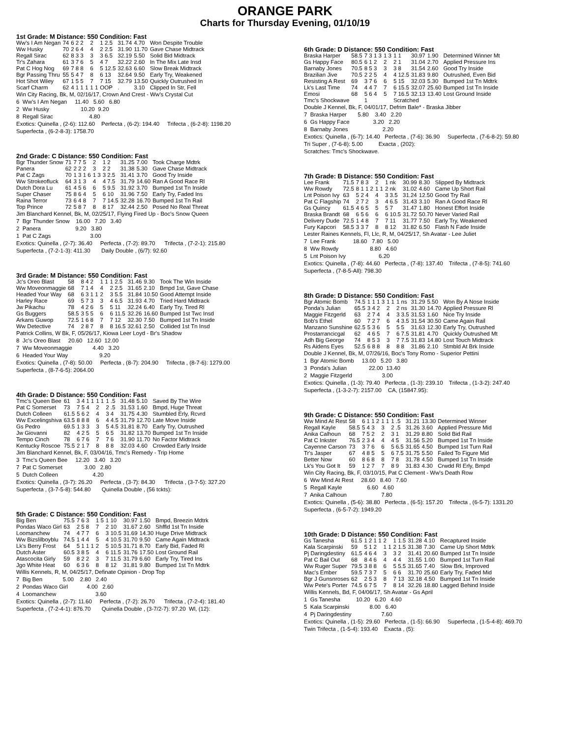ORANGE PARK
Charts for Thursday Evening, 01/10/19
1st Grade: M Distance: 550 Condition: Fast
| Ww's I Am Negan | 74 | 6 2 2 | 2 | 1 2.5 | 31.74 | 4.70 | Won Despite Trouble |
| Ww Husky | 70 | 2 6 4 | 4 | 2 2.5 | 31.90 | 11.70 | Gave Chase Midtrack |
| Regall Sirac | 62 | 8 3 3 | 3 | 3 6.5 | 32.19 | 5.50 | Solid Bid Midtrack |
| Tr's Zahara | 61 | 3 7 6 | 5 | 4 7 | 32.22 | 2.60 | In The Mix Late Insd |
| Pat C Hog Nog | 69 | 7 8 8 | 6 | 5 12.5 | 32.63 | 6.60 | Slow Break Midtrack |
| Bgr Passing Thru | 55 | 5 4 7 | 8 | 6 13 | 32.64 | 9.50 | Early Try, Weakened |
| Hot Shot Wiley | 67 | 1 5 5 | 7 | 7 15 | 32.79 | 13.50 | Quickly Outrushed In |
| Scarf Charm | 62 | 4 1 1 1 | 1 1 | OOP | . | 3.10 | Clipped In Str, Fell |
Win City Racing, Bk, M, 02/16/17, Crown And Crest - Ww's Crystal Cut 6 Ww's I Am Negan 11.40 5.60 6.80 2 Ww Husky 10.20 9.20 8 Regall Sirac 4.80 Exotics: Quinella , (2-6): 112.60 Perfecta , (6-2): 194.40 Trifecta , (6-2-8): 1198.20 Superfecta , (6-2-8-3): 1758.70
2nd Grade: C Distance: 550 Condition: Fast
| Bgr Thunder Snow | 71 | 7 7 5 | 2 | 1 2 | 31.25 | 7.00 | Took Charge Mdtrk |
| Panera | 62 | 2 2 2 | 3 | 2 2 | 31.38 | 5.30 | Gave Chase Midtrack |
| Pat C Zags | 70 | 1 3 1 6 | 1 3 | 3 2.5 | 31.41 | 3.70 | Good Try Inside |
| Ww Strokeofluck | 64 | 3 1 3 | 4 | 4 7.5 | 31.79 | 14.60 | Ran A Good Race Rl |
| Dutch Dora Lu | 61 | 4 5 6 | 6 | 5 9.5 | 31.92 | 3.70 | Bumped 1st Tn Inside |
| Super Chaser | 75 | 8 6 4 | 5 | 6 10 | 31.96 | 7.50 | Early Try, Faded Ins |
| Raina Terror | 73 | 6 4 8 | 7 | 7 14.5 | 32.28 | 16.70 | Bumped 1st Tn Rail |
| Top Prince | 72 | 5 8 7 | 8 | 8 17 | 32.44 | 2.50 | Posed No Real Threat |
Jim Blanchard Kennel, Bk, M, 02/25/17, Flying Fired Up - Boc's Snow Queen 7 Bgr Thunder Snow 16.00 7.20 3.40 2 Panera 9.20 3.80 1 Pat C Zags 3.00 Exotics: Quinella , (2-7): 36.40 Perfecta , (7-2): 89.70 Trifecta , (7-2-1): 215.80 Superfecta , (7-2-1-3): 411.30 Daily Double , (6/7): 92.60
3rd Grade: M Distance: 550 Condition: Fast
| Jc's Oreo Blast | 58 | 8 4 2 | 1 1 | 1 2.5 | 31.46 | 9.30 | Took The Win Inside |
| Ww Moveonmaggie | 68 | 7 1 4 | 4 | 2 2.5 | 31.65 | 2.10 | Bmpd 1st, Gave Chase |
| Headed Your Way | 68 | 6 3 1 1 | 2 | 3 5.5 | 31.84 | 10.50 | Good Attempt Inside |
| Harley Race | 69 | 5 7 3 | 3 | 4 6.5 | 31.93 | 4.70 | Tried Hard Midtrack |
| Jw Pikachu | 78 | 4 2 6 | 5 | 5 11 | 32.24 | 6.40 | Early Try, Tired Rl |
| Gs Buggers | 58.5 | 3 5 5 | 6 | 6 11.5 | 32.26 | 16.60 | Bumped 1st Twc Insd |
| Arkans Guwop | 72.5 | 1 6 8 | 7 | 7 12 | 32.30 | 7.50 | Bumped 1st Tn Inside |
| Ww Detective | 74 | 2 8 7 | 8 | 8 16.5 | 32.61 | 2.50 | Collided 1st Tn Insd |
Patrick Collins, W Bk, F, 05/26/17, Kiowa Leer Loyd - Br's Shadow 8 Jc's Oreo Blast 20.60 12.60 12.00 7 Ww Moveonmaggie 4.40 3.20 6 Headed Your Way 9.20 Exotics: Quinella , (7-8): 50.00 Perfecta , (8-7): 204.90 Trifecta , (8-7-6): 1279.00 Superfecta , (8-7-6-5): 2064.00
4th Grade: D Distance: 550 Condition: Fast
| Tmc's Queen Bee | 61 | 3 4 1 1 | 1 1 | 1 .5 | 31.48 | 5.10 | Saved By The Wire |
| Pat C Somerset | 73 | 7 5 4 | 2 | 2 .5 | 31.53 | 1.60 | Bmpd, Huge Threat |
| Dutch Colleen | 61.5 | 5 6 2 | 4 | 3 4 | 31.75 | 4.30 | Stumbled Erly, Rcvrd |
| Ww Excelingshiva | 63.5 | 8 8 8 | 6 | 4 4.5 | 31.79 | 12.70 | Late Move Inside |
| Gs Pedro | 69.5 | 1 3 3 | 3 | 5 4.5 | 31.81 | 8.70 | Early Try, Outrushed |
| Jw Giovanni | 82 | 4 2 5 | 5 | 6 5 | 31.82 | 13.70 | Bumped 1st Tn Inside |
| Tempo Cinch | 78 | 6 7 6 | 7 | 7 6 | 31.90 | 11.70 | No Factor Midtrack |
| Kentucky Roscoe | 75.5 | 2 1 7 | 8 | 8 8 | 32.03 | 4.60 | Crowded Early Inside |
Jim Blanchard Kennel, Bk, F, 03/04/16, Tmc's Remedy - Trip Home 3 Tmc's Queen Bee 12.20 3.40 3.20 7 Pat C Somerset 3.00 2.80 5 Dutch Colleen 4.20 Exotics: Quinella , (3-7): 26.20 Perfecta , (3-7): 84.30 Trifecta , (3-7-5): 327.20 Superfecta , (3-7-5-8): 544.80 Quinella Double , (56 tckts):
5th Grade: C Distance: 550 Condition: Fast
| Big Ben | 75.5 | 7 6 3 | 1 5 | 1 10 | 30.97 | 1.50 | Bmpd, Breezin Mdtrk |
| Pondas Waco Girl | 63 | 2 5 8 | 7 | 2 10 | 31.67 | 2.60 | Shffld 1st Tn Inside |
| Loomanchew | 74 | 4 7 7 | 6 | 3 10.5 | 31.69 | 14.30 | Huge Drive Midtrack |
| Ww Bizslilboyblu | 74.5 | 1 4 4 | 5 | 4 10.5 | 31.70 | 9.50 | Came Again Midtrack |
| Lk's Berry Frost | 64 | 5 1 1 1 | 2 | 5 10.5 | 31.71 | 8.70 | Early Bid, Faded Rl |
| Dutch Aster | 60.5 | 3 8 5 | 4 | 6 11.5 | 31.76 | 17.50 | Lost Ground Rail |
| Atascocita Girly | 59 | 8 2 2 | 3 | 7 11.5 | 31.79 | 6.60 | Early Try, Tired Ins |
| Jgo White Heat | 60 | 6 3 6 | 8 | 8 12 | 31.81 | 9.80 | Bumped 1st Tn Mdtrk |
Willis Kennels, R, M, 04/25/17, Definate Opinion - Drop Top 7 Big Ben 5.00 2.80 2.40 2 Pondas Waco Girl 4.00 2.60 4 Loomanchew 3.60 Exotics: Quinella , (2-7): 11.60 Perfecta , (7-2): 26.70 Trifecta , (7-2-4): 181.40 Superfecta , (7-2-4-1): 876.70 Quinella Double , (3-7/2-7): 97.20 Wl, (12):
6th Grade: D Distance: 550 Condition: Fast
| Braska Harper | 58.5 | 7 3 1 3 | 1 3 | 1 1 | 30.97 | 1.90 | Determined Winner Mt |
| Gs Happy Face | 80.5 | 6 1 2 | 2 | 2 1 | 31.04 | 2.70 | Applied Pressure Ins |
| Barnaby Jones | 70.5 | 8 5 3 | 3 | 3 8 | 31.54 | 2.60 | Good Try Inside |
| Brazilian Jive | 70.5 | 2 2 5 | 4 | 4 12.5 | 31.83 | 9.80 | Outrushed, Even Bid |
| Resisting A Rest | 69 | 3 7 6 | 6 | 5 15 | 32.03 | 5.30 | Bumped 1st Tn Mdtrk |
| Lk's Last Time | 74 | 4 4 7 | 7 | 6 15.5 | 32.07 | 25.60 | Bumped 1st Tn Inside |
| Emosi | 68 | 5 6 4 | 5 | 7 16.5 | 32.13 | 13.40 | Lost Ground Inside |
| Tmc's Shockwave | | 1 | | Scratched | | | |
Double J Kennel, Bk, F, 04/01/17, Defrim Bale* - Braska Jibber 7 Braska Harper 5.80 3.40 2.20 6 Gs Happy Face 3.20 2.20 8 Barnaby Jones 2.20 Exotics: Quinella , (6-7): 14.40 Perfecta , (7-6): 36.90 Superfecta , (7-6-8-2): 59.80 Tri Super , (7-6-8): 5.00 Exacta , (202): Scratches: Tmc's Shockwave.
7th Grade: B Distance: 550 Condition: Fast
| Lee Frank | 71.5 | 7 8 3 | 2 | 1 nk | 30.99 | 8.30 | Slipped By Midtrack |
| Ww Rowdy | 72.5 | 8 1 1 2 | 1 1 | 2 nk | 31.02 | 4.60 | Came Up Short Rail |
| Lnt Poison Ivy | 63 | 5 2 4 | 4 | 3 3.5 | 31.24 | 12.50 | Good Try Rail |
| Pat C Flagship | 74 | 2 7 2 | 3 | 4 6.5 | 31.43 | 3.10 | Ran A Good Race Rl |
| Gs Quincy | 61.5 | 4 6 5 | 5 | 5 7 | 31.47 | 1.80 | Honest Effort Inside |
| Braska Brandt | 68 | 6 5 6 | 6 | 6 10.5 | 31.72 | 50.70 | Never Varied Rail |
| Delivery Dude | 72.5 | 1 4 8 | 7 | 7 11 | 31.77 | 7.50 | Early Try, Weakened |
| Fury Kapcori | 58.5 | 3 3 7 | 8 | 8 12 | 31.82 | 6.50 | Flash N Fade Inside |
Lester Raines Kennels, Fl, Llc, R, M, 04/25/17, Sh Avatar - Lee Juliet 7 Lee Frank 18.60 7.80 5.00 8 Ww Rowdy 8.80 4.60 5 Lnt Poison Ivy 6.20 Exotics: Quinella , (7-8): 44.60 Perfecta , (7-8): 137.40 Trifecta , (7-8-5): 741.60 Superfecta , (7-8-5-All): 798.30
8th Grade: D Distance: 550 Condition: Fast
| Bgr Atomic Bomb | 74.5 | 1 1 1 3 | 1 1 | 1 ns | 31.29 | 5.50 | Won By A Nose Inside |
| Ponda's Julian | 65.5 | 3 4 2 | 2 | 2 ns | 31.30 | 14.70 | Applied Pressure Rl |
| Maggie Fitzgerld | 63 | 2 7 4 | 4 | 3 3.5 | 31.53 | 1.60 | Nice Try Inside |
| Bob's Ethel | 60 | 7 2 7 | 6 | 4 3.5 | 31.54 | 30.50 | Came Again Rail |
| Manzano Sunshine | 62.5 | 5 3 6 | 5 | 5 5 | 31.63 | 12.30 | Early Try, Outrushed |
| Prostarrancicgal | 62 | 4 6 5 | 7 | 6 7.5 | 31.81 | 4.70 | Quickly Outrushed Mt |
| Adh Big George | 74 | 8 5 3 | 3 | 7 7.5 | 31.83 | 14.80 | Lost Touch Midtrack |
| Rs Aidens Eyes | 52.5 | 6 8 8 | 8 | 8 8 | 31.86 | 2.10 | Stmbld At Brk Inside |
Double J Kennel, Bk, M, 07/26/16, Boc's Tony Romo - Superior Pettini 1 Bgr Atomic Bomb 13.00 5.20 3.80 3 Ponda's Julian 22.00 13.40 2 Maggie Fitzgerld 3.00 Exotics: Quinella , (1-3): 79.40 Perfecta , (1-3): 239.10 Trifecta , (1-3-2): 247.40 Superfecta , (1-3-2-7): 2157.00 CA, (15847.95):
9th Grade: C Distance: 550 Condition: Fast
| Ww Mind At Rest | 58 | 6 1 1 2 | 1 1 | 1 .5 | 31.21 | 13.30 | Determined Winner |
| Regall Kayle | 58.5 | 5 4 3 | 3 | 2 .5 | 31.26 | 3.60 | Applied Pressure Mid |
| Anika Calhoun | 68 | 7 5 2 | 2 | 3 1 | 31.29 | 8.80 | Solid Bid Rail |
| Pat C Inkster | 76.5 | 2 3 4 | 4 | 4 5 | 31.56 | 5.20 | Bumped 1st Tn Inside |
| Cayenne Carson | 73 | 3 7 6 | 6 | 5 6.5 | 31.65 | 4.50 | Bumped 1st Turn Rail |
| Tr's Jasper | 67 | 4 8 5 | 5 | 6 7.5 | 31.75 | 5.50 | Failed To Figure Mid |
| Better Now | 60 | 8 6 8 | 8 | 7 8 | 31.78 | 4.50 | Bumped 1st Tn Inside |
| Lk's You Got It | 59 | 1 2 7 | 7 | 8 9 | 31.83 | 4.30 | Crwdd Rl Erly, Bmpd |
Win City Racing, Bk, F, 03/10/15, Pat C Clement - Ww's Death Row 6 Ww Mind At Rest 28.60 8.40 7.60 5 Regall Kayle 6.60 4.60 7 Anika Calhoun 7.80 Exotics: Quinella , (5-6): 38.80 Perfecta , (6-5): 157.20 Trifecta , (6-5-7): 1331.20 Superfecta , (6-5-7-2): 1949.20
10th Grade: D Distance: 550 Condition: Fast
| Gs Tanesha | 61.5 | 1 2 1 1 | 2 | 1 1.5 | 31.28 | 4.10 | Recaptured Inside |
| Kala Scarpinski | 59 | 5 1 2 | 1 1 | 2 1.5 | 31.38 | 7.30 | Came Up Short Mdtrk |
| Pj Daringdestiny | 61.5 | 4 6 4 | 3 | 3 2 | 31.41 | 20.60 | Bumped 1st Tn Inside |
| Pat C Bail Out | 68 | 8 4 6 | 4 | 4 4 | 31.55 | 1.00 | Bumped 1st Turn Rail |
| Ww Ruger Super | 79.5 | 3 8 8 | 6 | 5 5.5 | 31.65 | 7.40 | Slow Brk, Improved |
| Mac's Ember | 59.5 | 7 3 7 | 5 | 6 6 | 31.70 | 25.60 | Early Try, Faded Mid |
| Bgr J Gunsnroses | 62 | 2 5 3 | 8 | 7 13 | 32.18 | 4.50 | Bumped 1st Tn Inside |
| Ww Pete's Porter | 74.5 | 6 7 5 | 7 | 8 14 | 32.26 | 18.80 | Lagged Behind Inside |
Willis Kennels, Bd, F, 04/06/17, Sh Avatar - Gs April 1 Gs Tanesha 10.20 6.20 4.60 5 Kala Scarpinski 8.00 6.40 4 Pj Daringdestiny 7.60 Exotics: Quinella , (1-5): 29.60 Perfecta , (1-5): 66.90 Superfecta , (1-5-4-8): 469.70 Twin Trifecta , (1-5-4): 193.40 Exacta , (5):